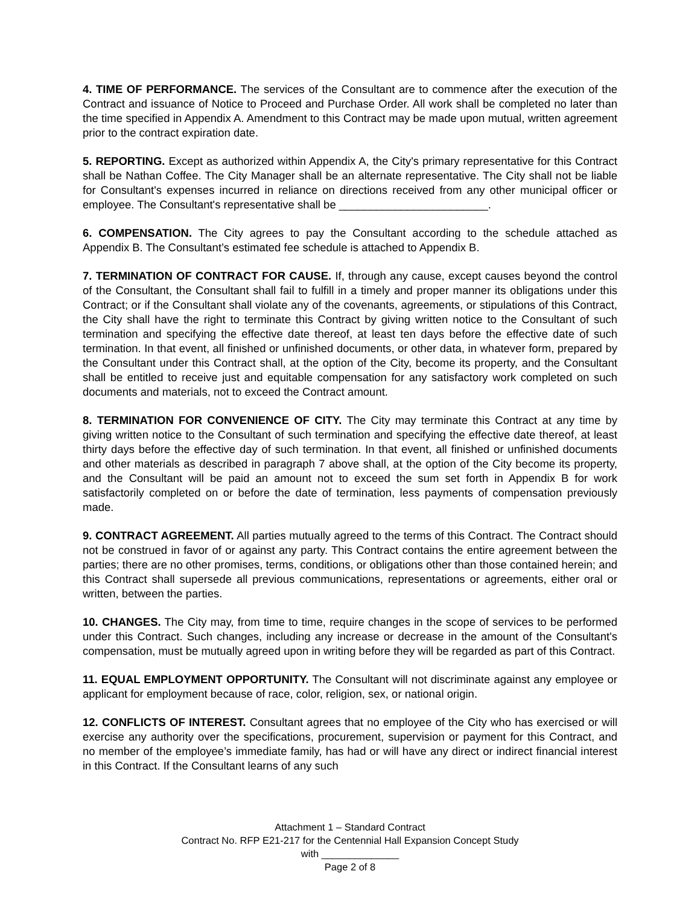4. TIME OF PERFORMANCE. The services of the Consultant are to commence after the execution of the Contract and issuance of Notice to Proceed and Purchase Order. All work shall be completed no later than the time specified in Appendix A. Amendment to this Contract may be made upon mutual, written agreement prior to the contract expiration date.
5. REPORTING. Except as authorized within Appendix A, the City's primary representative for this Contract shall be Nathan Coffee. The City Manager shall be an alternate representative. The City shall not be liable for Consultant's expenses incurred in reliance on directions received from any other municipal officer or employee. The Consultant's representative shall be ________________________.
6. COMPENSATION. The City agrees to pay the Consultant according to the schedule attached as Appendix B. The Consultant’s estimated fee schedule is attached to Appendix B.
7. TERMINATION OF CONTRACT FOR CAUSE. If, through any cause, except causes beyond the control of the Consultant, the Consultant shall fail to fulfill in a timely and proper manner its obligations under this Contract; or if the Consultant shall violate any of the covenants, agreements, or stipulations of this Contract, the City shall have the right to terminate this Contract by giving written notice to the Consultant of such termination and specifying the effective date thereof, at least ten days before the effective date of such termination. In that event, all finished or unfinished documents, or other data, in whatever form, prepared by the Consultant under this Contract shall, at the option of the City, become its property, and the Consultant shall be entitled to receive just and equitable compensation for any satisfactory work completed on such documents and materials, not to exceed the Contract amount.
8. TERMINATION FOR CONVENIENCE OF CITY. The City may terminate this Contract at any time by giving written notice to the Consultant of such termination and specifying the effective date thereof, at least thirty days before the effective day of such termination. In that event, all finished or unfinished documents and other materials as described in paragraph 7 above shall, at the option of the City become its property, and the Consultant will be paid an amount not to exceed the sum set forth in Appendix B for work satisfactorily completed on or before the date of termination, less payments of compensation previously made.
9. CONTRACT AGREEMENT. All parties mutually agreed to the terms of this Contract. The Contract should not be construed in favor of or against any party. This Contract contains the entire agreement between the parties; there are no other promises, terms, conditions, or obligations other than those contained herein; and this Contract shall supersede all previous communications, representations or agreements, either oral or written, between the parties.
10. CHANGES. The City may, from time to time, require changes in the scope of services to be performed under this Contract. Such changes, including any increase or decrease in the amount of the Consultant's compensation, must be mutually agreed upon in writing before they will be regarded as part of this Contract.
11. EQUAL EMPLOYMENT OPPORTUNITY. The Consultant will not discriminate against any employee or applicant for employment because of race, color, religion, sex, or national origin.
12. CONFLICTS OF INTEREST. Consultant agrees that no employee of the City who has exercised or will exercise any authority over the specifications, procurement, supervision or payment for this Contract, and no member of the employee’s immediate family, has had or will have any direct or indirect financial interest in this Contract. If the Consultant learns of any such
Attachment 1 – Standard Contract
Contract No. RFP E21-217 for the Centennial Hall Expansion Concept Study
with ______________
Page 2 of 8